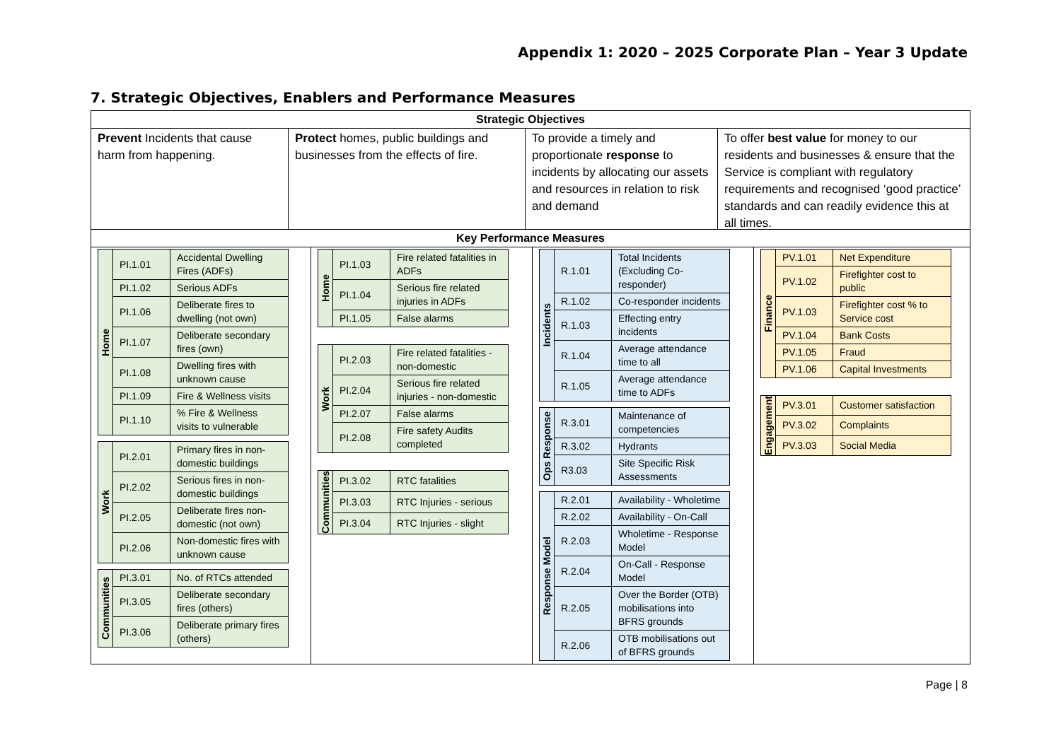Appendix 1: 2020 – 2025 Corporate Plan – Year 3 Update
7. Strategic Objectives, Enablers and Performance Measures
Strategic Objectives
Prevent Incidents that cause harm from happening.
Protect homes, public buildings and businesses from the effects of fire.
To provide a timely and proportionate response to incidents by allocating our assets and resources in relation to risk and demand
To offer best value for money to our residents and businesses & ensure that the Service is compliant with regulatory requirements and recognised ‘good practice’ standards and can readily evidence this at all times.
Key Performance Measures
| Home | PI.1.01 | Accidental Dwelling Fires (ADFs) |
| | PI.1.02 | Serious ADFs |
| | PI.1.06 | Deliberate fires to dwelling (not own) |
| | PI.1.07 | Deliberate secondary fires (own) |
| | PI.1.08 | Dwelling fires with unknown cause |
| | PI.1.09 | Fire & Wellness visits |
| | PI.1.10 | % Fire & Wellness visits to vulnerable |
| Work | PI.2.01 | Primary fires in non-domestic buildings |
| | PI.2.02 | Serious fires in non-domestic buildings |
| | PI.2.05 | Deliberate fires non-domestic (not own) |
| | PI.2.06 | Non-domestic fires with unknown cause |
| Communities | PI.3.01 | No. of RTCs attended |
| | PI.3.05 | Deliberate secondary fires (others) |
| | PI.3.06 | Deliberate primary fires (others) |
| Home | PI.1.03 | Fire related fatalities in ADFs |
| | PI.1.04 | Serious fire related injuries in ADFs |
| | PI.1.05 | False alarms |
| Work | PI.2.03 | Fire related fatalities - non-domestic |
| | PI.2.04 | Serious fire related injuries - non-domestic |
| | PI.2.07 | False alarms |
| | PI.2.08 | Fire safety Audits completed |
| Communities | PI.3.02 | RTC fatalities |
| | PI.3.03 | RTC Injuries - serious |
| | PI.3.04 | RTC Injuries - slight |
| Incidents | R.1.01 | Total Incidents (Excluding Co-responder) |
| | R.1.02 | Co-responder incidents |
| | R.1.03 | Effecting entry incidents |
| | R.1.04 | Average attendance time to all |
| | R.1.05 | Average attendance time to ADFs |
| Ops Response | R.3.01 | Maintenance of competencies |
| | R.3.02 | Hydrants |
| | R3.03 | Site Specific Risk Assessments |
| Response Model | R.2.01 | Availability - Wholetime |
| | R.2.02 | Availability - On-Call |
| | R.2.03 | Wholetime - Response Model |
| | R.2.04 | On-Call - Response Model |
| | R.2.05 | Over the Border (OTB) mobilisations into BFRS grounds |
| | R.2.06 | OTB mobilisations out of BFRS grounds |
| Finance | PV.1.01 | Net Expenditure |
| | PV.1.02 | Firefighter cost to public |
| | PV.1.03 | Firefighter cost % to Service cost |
| | PV.1.04 | Bank Costs |
| | PV.1.05 | Fraud |
| | PV.1.06 | Capital Investments |
| Engagement | PV.3.01 | Customer satisfaction |
| | PV.3.02 | Complaints |
| | PV.3.03 | Social Media |
Page | 8